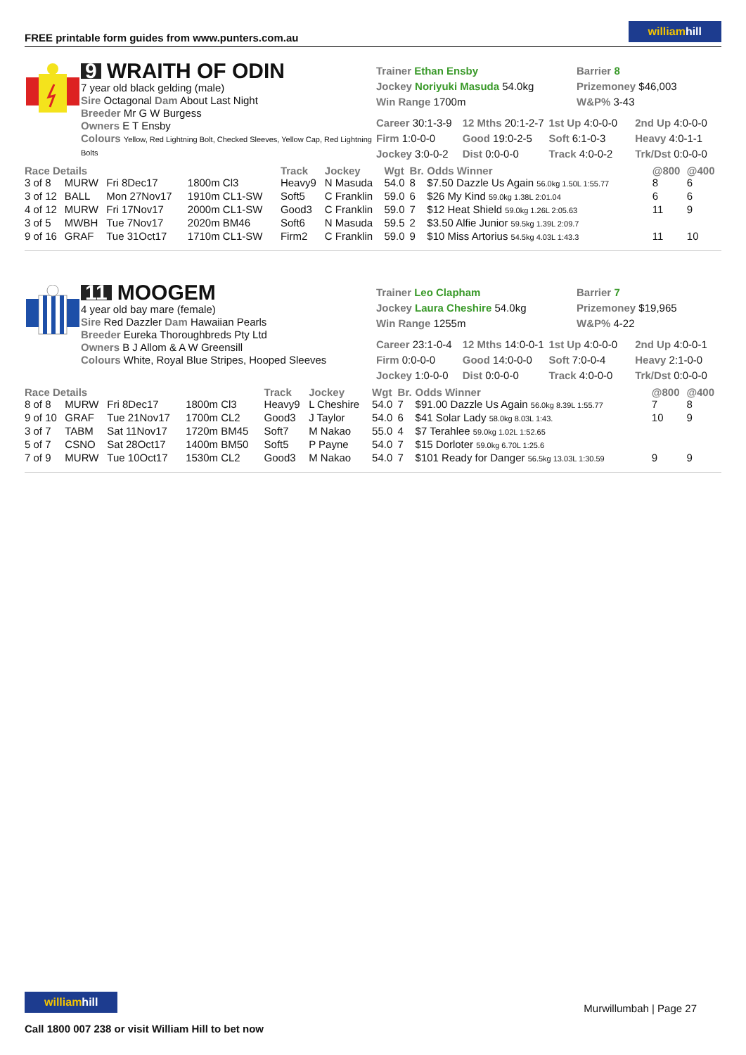FREE printable form guides from www.punters.com.au
williamhill
9 WRAITH OF ODIN
7 year old black gelding (male)
Sire Octagonal Dam About Last Night
Breeder Mr G W Burgess
Owners E T Ensby
Colours Yellow, Red Lightning Bolt, Checked Sleeves, Yellow Cap, Red Lightning Bolts
Trainer Ethan Ensby Barrier 8
Jockey Noriyuki Masuda 54.0kg Prizemoney $46,003
Win Range 1700m W&P% 3-43
| Career 30:1-3-9 | 12 Mths 20:1-2-7 | 1st Up 4:0-0-0 | 2nd Up 4:0-0-0 |
| Firm 1:0-0-0 | Good 19:0-2-5 | Soft 6:1-0-3 | Heavy 4:0-1-1 |
| Jockey 3:0-0-2 | Dist 0:0-0-0 | Track 4:0-0-2 | Trk/Dst 0:0-0-0 |
| Race Details | | | | Track | Jockey | Wgt | Br. | Odds Winner | @800 | @400 |
| --- | --- | --- | --- | --- | --- | --- | --- | --- | --- | --- |
| 3 of 8 | MURW | Fri 8Dec17 | 1800m Cl3 | Heavy9 | N Masuda | 54.0 | 8 | $7.50 Dazzle Us Again 56.0kg 1.50L 1:55.77 | 8 | 6 |
| 3 of 12 | BALL | Mon 27Nov17 | 1910m CL1-SW | Soft5 | C Franklin | 59.0 | 6 | $26 My Kind 59.0kg 1.38L 2:01.04 | 6 | 6 |
| 4 of 12 | MURW | Fri 17Nov17 | 2000m CL1-SW | Good3 | C Franklin | 59.0 | 7 | $12 Heat Shield 59.0kg 1.26L 2:05.63 | 11 | 9 |
| 3 of 5 | MWBH | Tue 7Nov17 | 2020m BM46 | Soft6 | N Masuda | 59.5 | 2 | $3.50 Alfie Junior 59.5kg 1.39L 2:09.7 | | |
| 9 of 16 | GRAF | Tue 31Oct17 | 1710m CL1-SW | Firm2 | C Franklin | 59.0 | 9 | $10 Miss Artorius 54.5kg 4.03L 1:43.3 | 11 | 10 |
11 MOOGEM
4 year old bay mare (female)
Sire Red Dazzler Dam Hawaiian Pearls
Breeder Eureka Thoroughbreds Pty Ltd
Owners B J Allom & A W Greensill
Colours White, Royal Blue Stripes, Hooped Sleeves
Trainer Leo Clapham Barrier 7
Jockey Laura Cheshire 54.0kg Prizemoney $19,965
Win Range 1255m W&P% 4-22
| Career 23:1-0-4 | 12 Mths 14:0-0-1 | 1st Up 4:0-0-0 | 2nd Up 4:0-0-1 |
| Firm 0:0-0-0 | Good 14:0-0-0 | Soft 7:0-0-4 | Heavy 2:1-0-0 |
| Jockey 1:0-0-0 | Dist 0:0-0-0 | Track 4:0-0-0 | Trk/Dst 0:0-0-0 |
| Race Details | | | | Track | Jockey | Wgt | Br. | Odds Winner | @800 | @400 |
| --- | --- | --- | --- | --- | --- | --- | --- | --- | --- | --- |
| 8 of 8 | MURW | Fri 8Dec17 | 1800m Cl3 | Heavy9 | L Cheshire | 54.0 | 7 | $91.00 Dazzle Us Again 56.0kg 8.39L 1:55.77 | 7 | 8 |
| 9 of 10 | GRAF | Tue 21Nov17 | 1700m CL2 | Good3 | J Taylor | 54.0 | 6 | $41 Solar Lady 58.0kg 8.03L 1:43. | 10 | 9 |
| 3 of 7 | TABM | Sat 11Nov17 | 1720m BM45 | Soft7 | M Nakao | 55.0 | 4 | $7 Terahlee 59.0kg 1.02L 1:52.65 | | |
| 5 of 7 | CSNO | Sat 28Oct17 | 1400m BM50 | Soft5 | P Payne | 54.0 | 7 | $15 Dorloter 59.0kg 6.70L 1:25.6 | | |
| 7 of 9 | MURW | Tue 10Oct17 | 1530m CL2 | Good3 | M Nakao | 54.0 | 7 | $101 Ready for Danger 56.5kg 13.03L 1:30.59 | 9 | 9 |
williamhill
Call 1800 007 238 or visit William Hill to bet now
Murwillumbah | Page 27